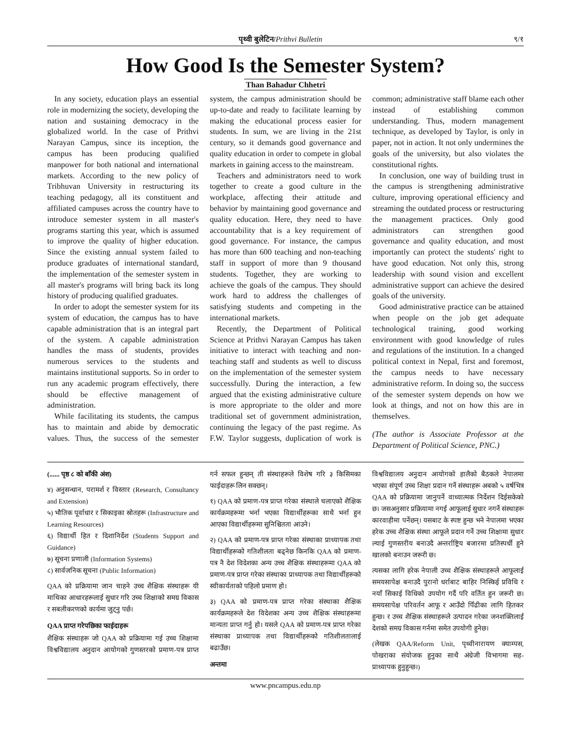पृथ्वी बुलेटिन/Prithvi Bulletin ९/१
How Good Is the Semester System?
Than Bahadur Chhetri
In any society, education plays an essential role in modernizing the society, developing the nation and sustaining democracy in the globalized world. In the case of Prithvi Narayan Campus, since its inception, the campus has been producing qualified manpower for both national and international markets. According to the new policy of Tribhuvan University in restructuring its teaching pedagogy, all its constituent and affiliated campuses across the country have to introduce semester system in all master's programs starting this year, which is assumed to improve the quality of higher education. Since the existing annual system failed to produce graduates of international standard, the implementation of the semester system in all master's programs will bring back its long history of producing qualified graduates.
In order to adopt the semester system for its system of education, the campus has to have capable administration that is an integral part of the system. A capable administration handles the mass of students, provides numerous services to the students and maintains institutional supports. So in order to run any academic program effectively, there should be effective management of administration.
While facilitating its students, the campus has to maintain and abide by democratic values. Thus, the success of the semester system, the campus administration should be up-to-date and ready to facilitate learning by making the educational process easier for students. In sum, we are living in the 21st century, so it demands good governance and quality education in order to compete in global markets in gaining access to the mainstream.
Teachers and administrators need to work together to create a good culture in the workplace, affecting their attitude and behavior by maintaining good governance and quality education. Here, they need to have accountability that is a key requirement of good governance. For instance, the campus has more than 600 teaching and non-teaching staff in support of more than 9 thousand students. Together, they are working to achieve the goals of the campus. They should work hard to address the challenges of satisfying students and competing in the international markets.
Recently, the Department of Political Science at Prithvi Narayan Campus has taken initiative to interact with teaching and non-teaching staff and students as well to discuss on the implementation of the semester system successfully. During the interaction, a few argued that the existing administrative culture is more appropriate to the older and more traditional set of government administration, continuing the legacy of the past regime. As F.W. Taylor suggests, duplication of work is common; administrative staff blame each other instead of establishing common understanding. Thus, modern management technique, as developed by Taylor, is only in paper, not in action. It not only undermines the goals of the university, but also violates the constitutional rights.
In conclusion, one way of building trust in the campus is strengthening administrative culture, improving operational efficiency and streaming the outdated process or restructuring the management practices. Only good administrators can strengthen good governance and quality education, and most importantly can protect the students' right to have good education. Not only this, strong leadership with sound vision and excellent administrative support can achieve the desired goals of the university.
Good administrative practice can be attained when people on the job get adequate technological training, good working environment with good knowledge of rules and regulations of the institution. In a changed political context in Nepal, first and foremost, the campus needs to have necessary administrative reform. In doing so, the success of the semester system depends on how we look at things, and not on how this are in themselves.
(The author is Associate Professor at the Department of Political Science, PNC.)
(...... पृष्ठ ८ को बाँकी अंश)
४) अनुसन्धान, परामर्श र विस्तार (Research, Consultancy and Extension)
५) भौतिक पूर्वाधार र सिकाइका स्रोतहरू (Infrastructure and Learning Resources)
६) विद्यार्थी हित र दिशानिर्देश (Students Support and Guidance)
७) सूचना प्रणाली (Information Systems)
८) सार्वजनिक सूचना (Public Information)
QAA को प्रक्रियामा जान चाहने उच्च शैक्षिक संस्थाहरू यी माथिका आधारहरूलाई सुधार गरि उच्च शिक्षाको समग्र विकास र सबलीकरणको कार्यमा जुट्नु पर्छ।
QAA प्राप्त गरेपछिका फाईदाहरू
शैक्षिक संस्थाहरू जो QAA को प्रक्रियामा गई उच्च शिक्षामा विश्वविद्यालय अनुदान आयोगको गुणस्तरको प्रमाण-पत्र प्राप्त गर्न सफल हुन्छन् ती संस्थाहरूले विशेष गरि ३ किसिमका फाईदाहरू लिन सक्छन्।
१) QAA को प्रमाण-पत्र प्राप्त गरेका संस्थाले चलाएको शैक्षिक कार्यक्रमहरूमा भर्ना भएका विद्यार्थीहरूका साथै भर्ना हुन आएका विद्यार्थीहरूमा सुनिश्चितता आउने।
२) QAA को प्रमाण-पत्र प्राप्त गरेका संस्थाका प्राध्यापक तथा विद्यार्थीहरूको गतिशीलता बढ्नेछ किनकि QAA को प्रमाण-पत्र नै देश विदेशका अन्य उच्च शैक्षिक संस्थाहरूमा QAA को प्रमाण-पत्र प्राप्त गरेका संस्थाका प्राध्यापक तथा विद्यार्थीहरूको स्वीकार्यताको पहिलो प्रमाण हो।
३) QAA को प्रमाण-पत्र प्राप्त गरेका संस्थाका शैक्षिक कार्यक्रमहरूले देश विदेशका अन्य उच्च शैक्षिक संस्थाहरूमा मान्यता प्राप्त गर्नु हो। यसले QAA को प्रमाण-पत्र प्राप्त गरेका संस्थाका प्राध्यापक तथा विद्यार्थीहरूको गतिशीलतालाई बढाउँछ।
अन्तमा
विश्वविद्यालय अनुदान आयोगको हालैको बैठकले नेपालमा भएका संपूर्ण उच्च शिक्षा प्रदान गर्ने संस्थाहरू अबको ५ वर्षभित्र QAA को प्रक्रियामा जानुपर्ने वाध्यात्मक निर्देशन दिईसकेको छ। जसअनुसार प्रक्रियामा नगई आफूलाई सुधार नगर्ने संस्थाहरू कारवाहीमा पर्नेछन्। यसबाट के स्पष्ट हुन्छ भने नेपालमा भएका हरेक उच्च शैक्षिक संस्था आफूले प्रदान गर्ने उच्च शिक्षामा सुधार ल्याई गुणस्तरीय बनाउदै अन्तर्राष्ट्रिय बजारमा प्रतिस्पर्धी हुने खालको बनाउन जरूरी छ।
त्यसका लागि हरेक नेपाली उच्च शैक्षिक संस्थाहरूले आफूलाई समयसापेक्ष बनाउदै पुरानो धर्राबाट बाहिर निस्किई प्रविधि र नयाँ सिकाई विधिको उपयोग गर्दै परि वर्तित हुन जरूरी छ। समयसापेक्ष परिवर्तन आफू र आउँदो पिँढीका लागि हितकर हुन्छ। र उच्च शैक्षिक संस्थाहरूले उत्पादन गरेका जनशक्तिलाई देशको समग्र विकास गर्नमा समेत उपयोगी हुनेछ।
(लेखक QAA/Reform Unit, पृथ्वीनारायण क्याम्पस, पोखराका संयोजक हुनुका साथै अंग्रेजी विभागमा सह-प्राध्यापक हुनुहुन्छ।)
www.pncampus.edu.np